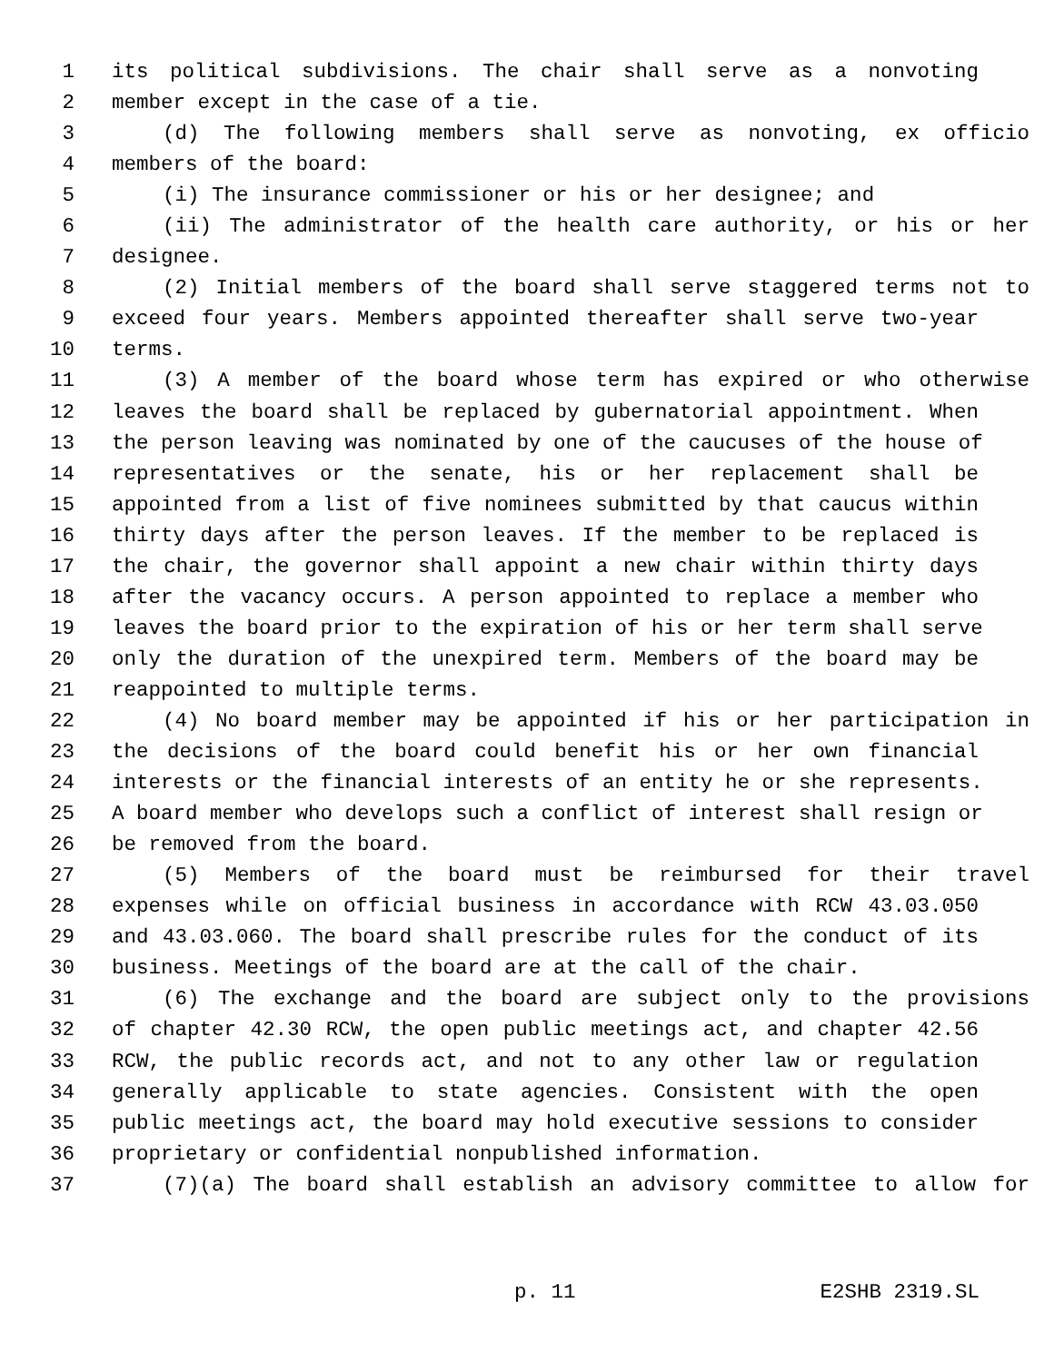1 its political subdivisions. The chair shall serve as a nonvoting
2 member except in the case of a tie.
3 (d) The following members shall serve as nonvoting, ex officio
4 members of the board:
5 (i) The insurance commissioner or his or her designee; and
6 (ii) The administrator of the health care authority, or his or her
7 designee.
8 (2) Initial members of the board shall serve staggered terms not to
9 exceed four years. Members appointed thereafter shall serve two-year
10 terms.
11 (3) A member of the board whose term has expired or who otherwise
12 leaves the board shall be replaced by gubernatorial appointment. When
13 the person leaving was nominated by one of the caucuses of the house of
14 representatives or the senate, his or her replacement shall be
15 appointed from a list of five nominees submitted by that caucus within
16 thirty days after the person leaves. If the member to be replaced is
17 the chair, the governor shall appoint a new chair within thirty days
18 after the vacancy occurs. A person appointed to replace a member who
19 leaves the board prior to the expiration of his or her term shall serve
20 only the duration of the unexpired term. Members of the board may be
21 reappointed to multiple terms.
22 (4) No board member may be appointed if his or her participation in
23 the decisions of the board could benefit his or her own financial
24 interests or the financial interests of an entity he or she represents.
25 A board member who develops such a conflict of interest shall resign or
26 be removed from the board.
27 (5) Members of the board must be reimbursed for their travel
28 expenses while on official business in accordance with RCW 43.03.050
29 and 43.03.060. The board shall prescribe rules for the conduct of its
30 business. Meetings of the board are at the call of the chair.
31 (6) The exchange and the board are subject only to the provisions
32 of chapter 42.30 RCW, the open public meetings act, and chapter 42.56
33 RCW, the public records act, and not to any other law or regulation
34 generally applicable to state agencies. Consistent with the open
35 public meetings act, the board may hold executive sessions to consider
36 proprietary or confidential nonpublished information.
37 (7)(a) The board shall establish an advisory committee to allow for
p. 11 E2SHB 2319.SL